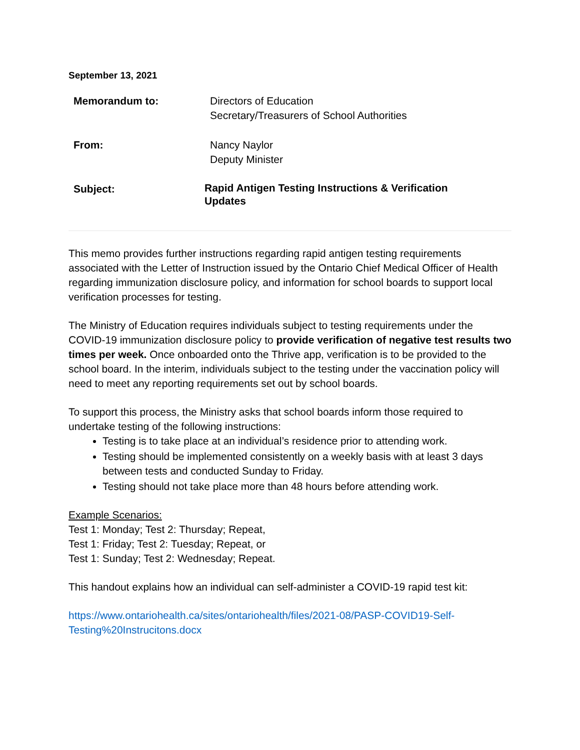September 13, 2021
Memorandum to: Directors of Education
Secretary/Treasurers of School Authorities
From: Nancy Naylor
Deputy Minister
Subject:
Rapid Antigen Testing Instructions & Verification
Updates
This memo provides further instructions regarding rapid antigen testing requirements associated with the Letter of Instruction issued by the Ontario Chief Medical Officer of Health regarding immunization disclosure policy, and information for school boards to support local verification processes for testing.
The Ministry of Education requires individuals subject to testing requirements under the COVID-19 immunization disclosure policy to provide verification of negative test results two times per week. Once onboarded onto the Thrive app, verification is to be provided to the school board. In the interim, individuals subject to the testing under the vaccination policy will need to meet any reporting requirements set out by school boards.
To support this process, the Ministry asks that school boards inform those required to undertake testing of the following instructions:
Testing is to take place at an individual’s residence prior to attending work.
Testing should be implemented consistently on a weekly basis with at least 3 days between tests and conducted Sunday to Friday.
Testing should not take place more than 48 hours before attending work.
Example Scenarios:
Test 1: Monday; Test 2: Thursday; Repeat,
Test 1: Friday; Test 2: Tuesday; Repeat, or
Test 1: Sunday; Test 2: Wednesday; Repeat.
This handout explains how an individual can self-administer a COVID-19 rapid test kit:
https://www.ontariohealth.ca/sites/ontariohealth/files/2021-08/PASP-COVID19-Self-Testing%20Instrucitons.docx